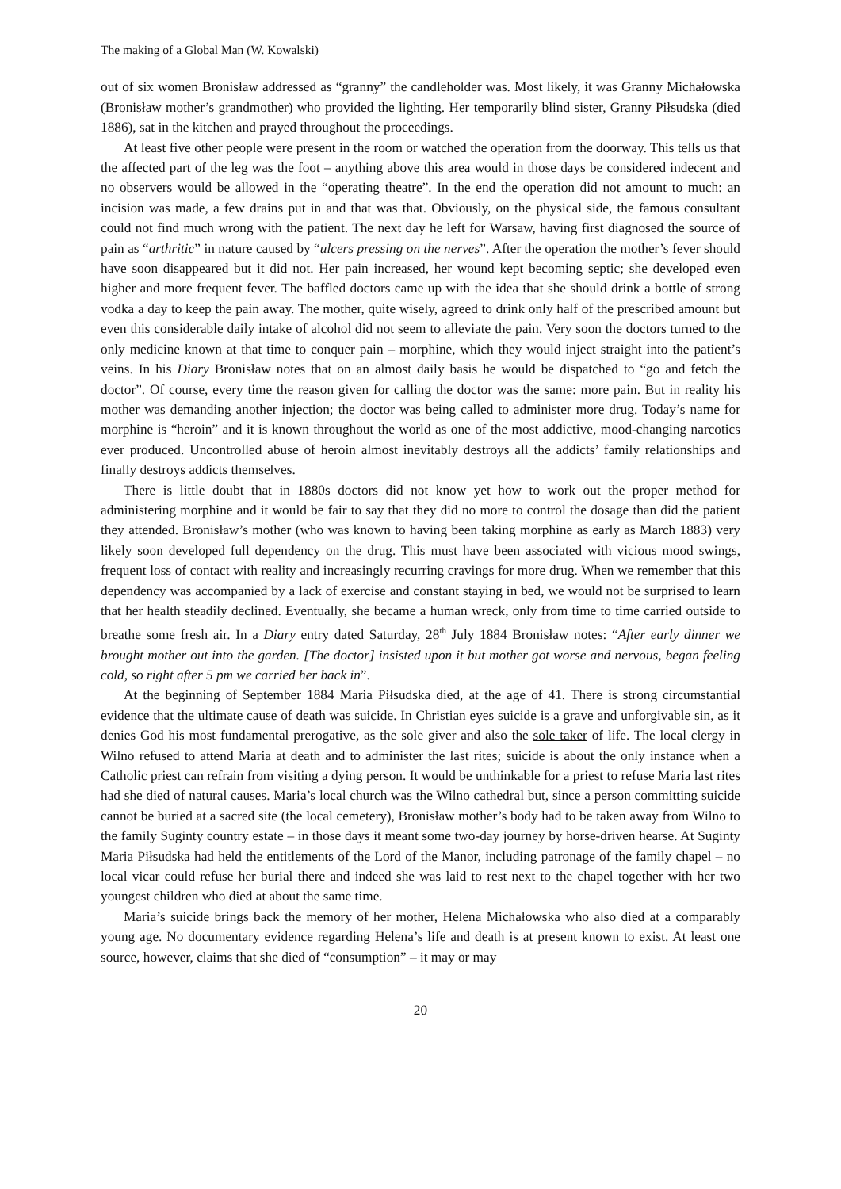The making of a Global Man (W. Kowalski)
out of six women Bronisław addressed as “granny” the candleholder was. Most likely, it was Granny Michałowska (Bronisław mother’s grandmother) who provided the lighting. Her temporarily blind sister, Granny Piłsudska (died 1886), sat in the kitchen and prayed throughout the proceedings.
At least five other people were present in the room or watched the operation from the doorway. This tells us that the affected part of the leg was the foot – anything above this area would in those days be considered indecent and no observers would be allowed in the “operating theatre”. In the end the operation did not amount to much: an incision was made, a few drains put in and that was that. Obviously, on the physical side, the famous consultant could not find much wrong with the patient. The next day he left for Warsaw, having first diagnosed the source of pain as “arthritic” in nature caused by “ulcers pressing on the nerves”. After the operation the mother’s fever should have soon disappeared but it did not. Her pain increased, her wound kept becoming septic; she developed even higher and more frequent fever. The baffled doctors came up with the idea that she should drink a bottle of strong vodka a day to keep the pain away. The mother, quite wisely, agreed to drink only half of the prescribed amount but even this considerable daily intake of alcohol did not seem to alleviate the pain. Very soon the doctors turned to the only medicine known at that time to conquer pain – morphine, which they would inject straight into the patient’s veins. In his Diary Bronisław notes that on an almost daily basis he would be dispatched to “go and fetch the doctor”. Of course, every time the reason given for calling the doctor was the same: more pain. But in reality his mother was demanding another injection; the doctor was being called to administer more drug. Today’s name for morphine is “heroin” and it is known throughout the world as one of the most addictive, mood-changing narcotics ever produced. Uncontrolled abuse of heroin almost inevitably destroys all the addicts’ family relationships and finally destroys addicts themselves.
There is little doubt that in 1880s doctors did not know yet how to work out the proper method for administering morphine and it would be fair to say that they did no more to control the dosage than did the patient they attended. Bronisław’s mother (who was known to having been taking morphine as early as March 1883) very likely soon developed full dependency on the drug. This must have been associated with vicious mood swings, frequent loss of contact with reality and increasingly recurring cravings for more drug. When we remember that this dependency was accompanied by a lack of exercise and constant staying in bed, we would not be surprised to learn that her health steadily declined. Eventually, she became a human wreck, only from time to time carried outside to breathe some fresh air. In a Diary entry dated Saturday, 28<sup>th</sup> July 1884 Bronisław notes: “After early dinner we brought mother out into the garden. [The doctor] insisted upon it but mother got worse and nervous, began feeling cold, so right after 5 pm we carried her back in”.
At the beginning of September 1884 Maria Piłsudska died, at the age of 41. There is strong circumstantial evidence that the ultimate cause of death was suicide. In Christian eyes suicide is a grave and unforgivable sin, as it denies God his most fundamental prerogative, as the sole giver and also the sole taker of life. The local clergy in Wilno refused to attend Maria at death and to administer the last rites; suicide is about the only instance when a Catholic priest can refrain from visiting a dying person. It would be unthinkable for a priest to refuse Maria last rites had she died of natural causes. Maria’s local church was the Wilno cathedral but, since a person committing suicide cannot be buried at a sacred site (the local cemetery), Bronisław mother’s body had to be taken away from Wilno to the family Suginty country estate – in those days it meant some two-day journey by horse-driven hearse. At Suginty Maria Piłsudska had held the entitlements of the Lord of the Manor, including patronage of the family chapel – no local vicar could refuse her burial there and indeed she was laid to rest next to the chapel together with her two youngest children who died at about the same time.
Maria’s suicide brings back the memory of her mother, Helena Michałowska who also died at a comparably young age. No documentary evidence regarding Helena’s life and death is at present known to exist. At least one source, however, claims that she died of “consumption” – it may or may
20